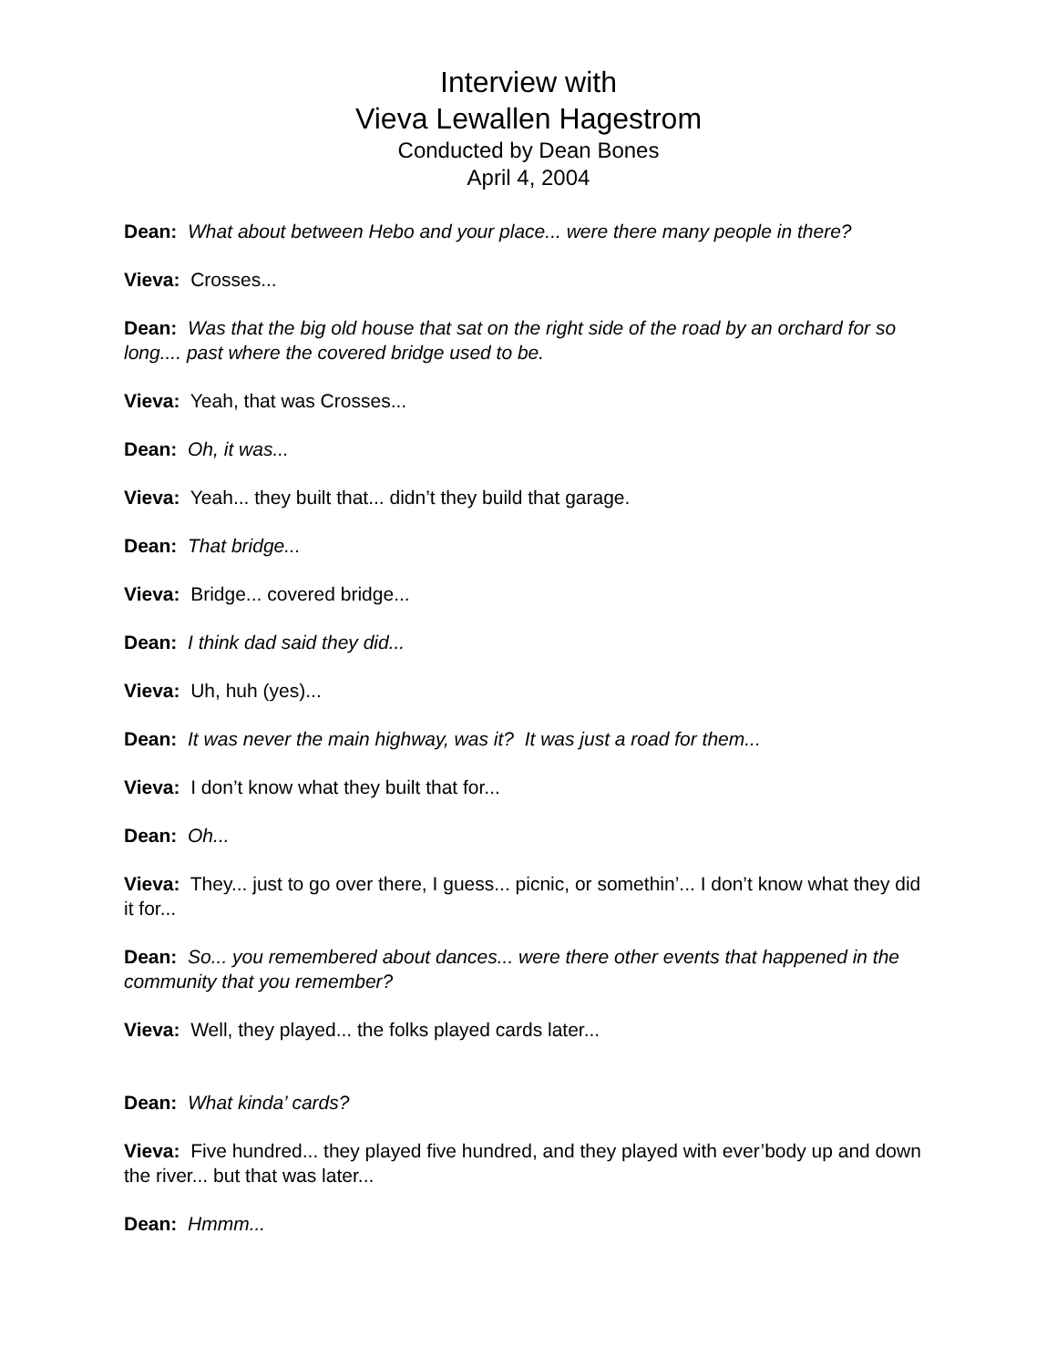Interview with
Vieva Lewallen Hagestrom
Conducted by Dean Bones
April 4, 2004
Dean: What about between Hebo and your place... were there many people in there?
Vieva: Crosses...
Dean: Was that the big old house that sat on the right side of the road by an orchard for so long.... past where the covered bridge used to be.
Vieva: Yeah, that was Crosses...
Dean: Oh, it was...
Vieva: Yeah... they built that... didn’t they build that garage.
Dean: That bridge...
Vieva: Bridge... covered bridge...
Dean: I think dad said they did...
Vieva: Uh, huh (yes)...
Dean: It was never the main highway, was it? It was just a road for them...
Vieva: I don’t know what they built that for...
Dean: Oh...
Vieva: They... just to go over there, I guess... picnic, or somethin’... I don’t know what they did it for...
Dean: So... you remembered about dances... were there other events that happened in the community that you remember?
Vieva: Well, they played... the folks played cards later...
Dean: What kinda’ cards?
Vieva: Five hundred... they played five hundred, and they played with ever’body up and down the river... but that was later...
Dean: Hmmm...